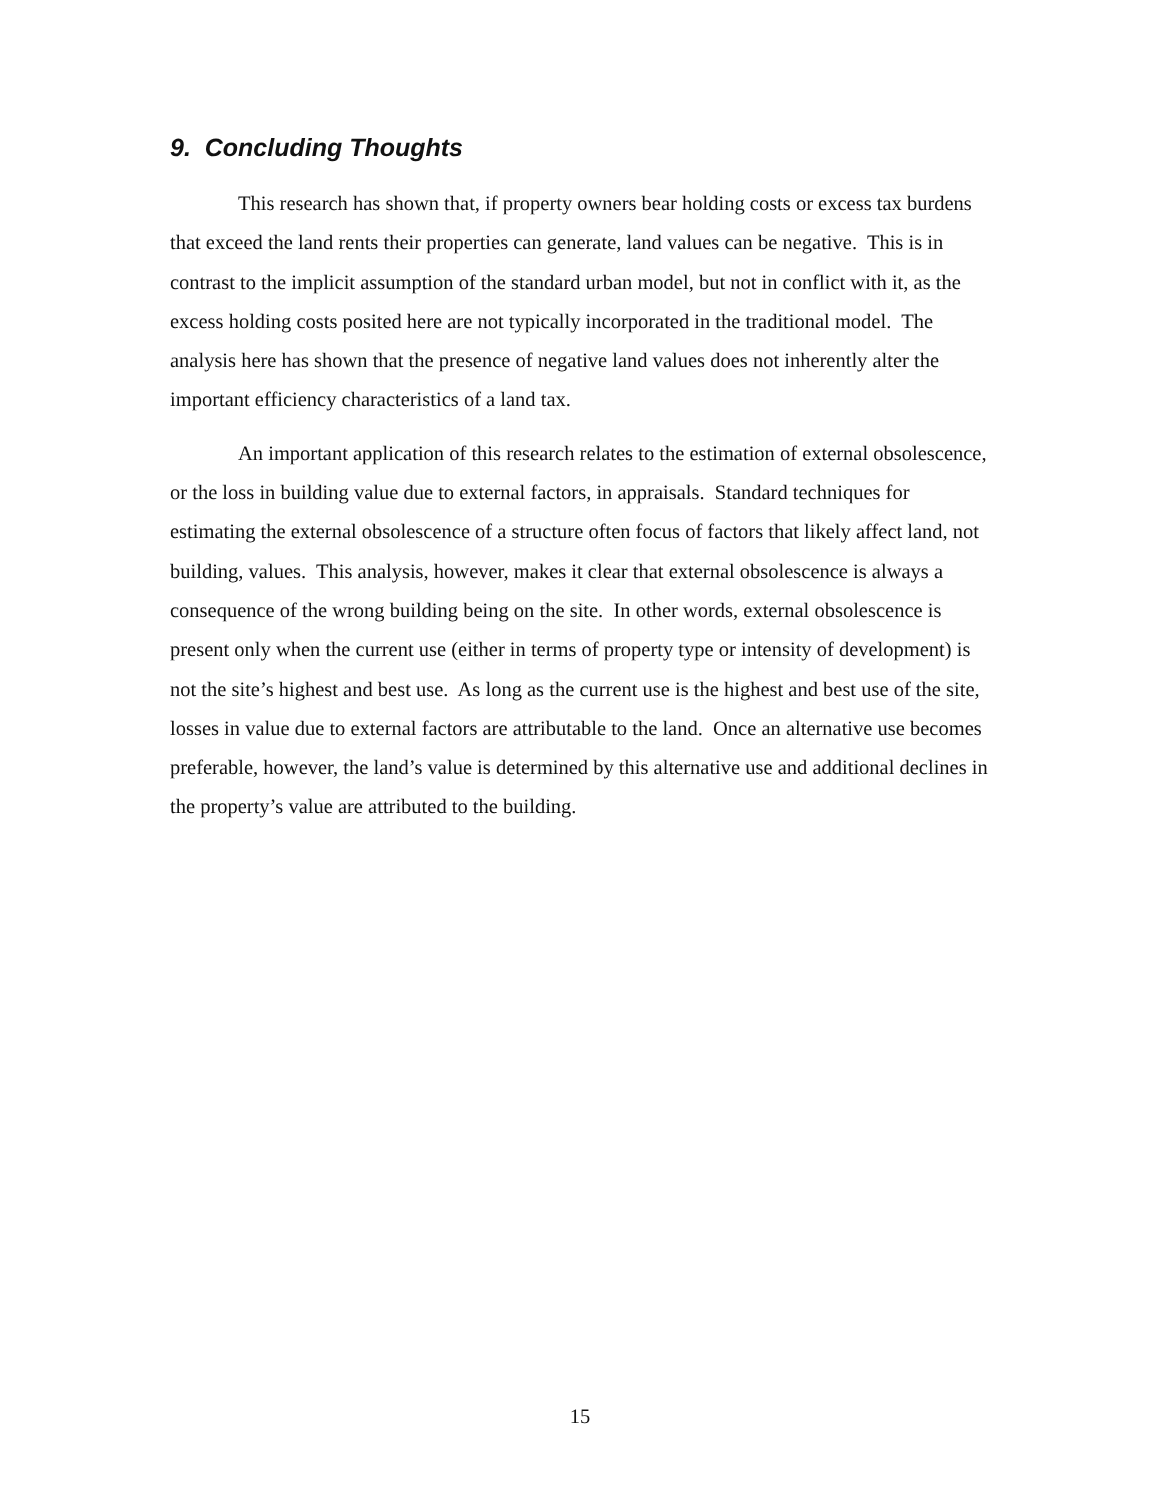9. Concluding Thoughts
This research has shown that, if property owners bear holding costs or excess tax burdens that exceed the land rents their properties can generate, land values can be negative. This is in contrast to the implicit assumption of the standard urban model, but not in conflict with it, as the excess holding costs posited here are not typically incorporated in the traditional model. The analysis here has shown that the presence of negative land values does not inherently alter the important efficiency characteristics of a land tax.
An important application of this research relates to the estimation of external obsolescence, or the loss in building value due to external factors, in appraisals. Standard techniques for estimating the external obsolescence of a structure often focus of factors that likely affect land, not building, values. This analysis, however, makes it clear that external obsolescence is always a consequence of the wrong building being on the site. In other words, external obsolescence is present only when the current use (either in terms of property type or intensity of development) is not the site’s highest and best use. As long as the current use is the highest and best use of the site, losses in value due to external factors are attributable to the land. Once an alternative use becomes preferable, however, the land’s value is determined by this alternative use and additional declines in the property’s value are attributed to the building.
15